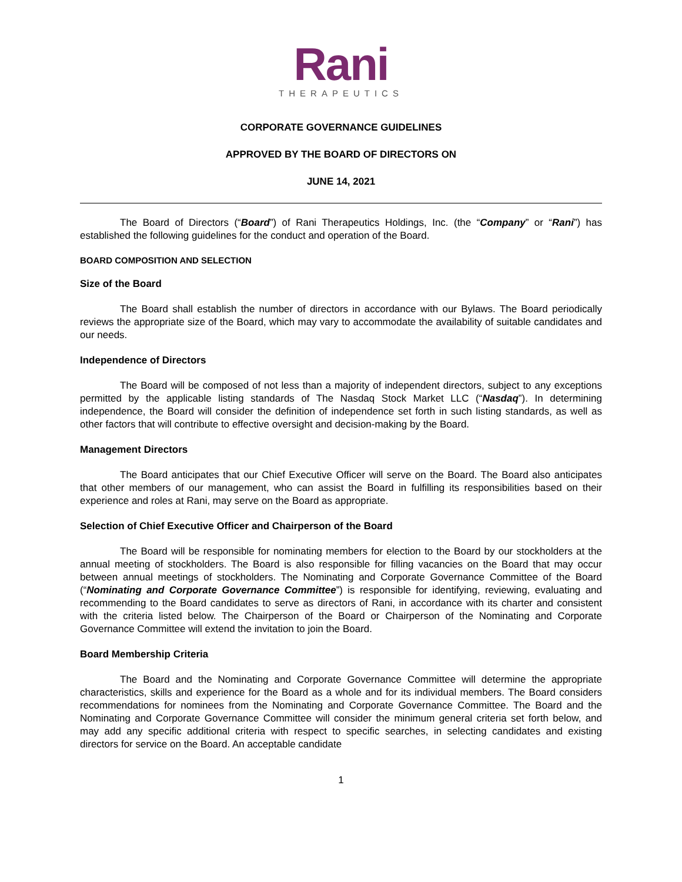Rani
THERAPEUTICS
CORPORATE GOVERNANCE GUIDELINES
APPROVED BY THE BOARD OF DIRECTORS ON
JUNE 14, 2021
The Board of Directors (“Board”) of Rani Therapeutics Holdings, Inc. (the “Company” or “Rani”) has established the following guidelines for the conduct and operation of the Board.
BOARD COMPOSITION AND SELECTION
Size of the Board
The Board shall establish the number of directors in accordance with our Bylaws. The Board periodically reviews the appropriate size of the Board, which may vary to accommodate the availability of suitable candidates and our needs.
Independence of Directors
The Board will be composed of not less than a majority of independent directors, subject to any exceptions permitted by the applicable listing standards of The Nasdaq Stock Market LLC (“Nasdaq”). In determining independence, the Board will consider the definition of independence set forth in such listing standards, as well as other factors that will contribute to effective oversight and decision-making by the Board.
Management Directors
The Board anticipates that our Chief Executive Officer will serve on the Board. The Board also anticipates that other members of our management, who can assist the Board in fulfilling its responsibilities based on their experience and roles at Rani, may serve on the Board as appropriate.
Selection of Chief Executive Officer and Chairperson of the Board
The Board will be responsible for nominating members for election to the Board by our stockholders at the annual meeting of stockholders. The Board is also responsible for filling vacancies on the Board that may occur between annual meetings of stockholders. The Nominating and Corporate Governance Committee of the Board (“Nominating and Corporate Governance Committee”) is responsible for identifying, reviewing, evaluating and recommending to the Board candidates to serve as directors of Rani, in accordance with its charter and consistent with the criteria listed below. The Chairperson of the Board or Chairperson of the Nominating and Corporate Governance Committee will extend the invitation to join the Board.
Board Membership Criteria
The Board and the Nominating and Corporate Governance Committee will determine the appropriate characteristics, skills and experience for the Board as a whole and for its individual members. The Board considers recommendations for nominees from the Nominating and Corporate Governance Committee. The Board and the Nominating and Corporate Governance Committee will consider the minimum general criteria set forth below, and may add any specific additional criteria with respect to specific searches, in selecting candidates and existing directors for service on the Board. An acceptable candidate
1